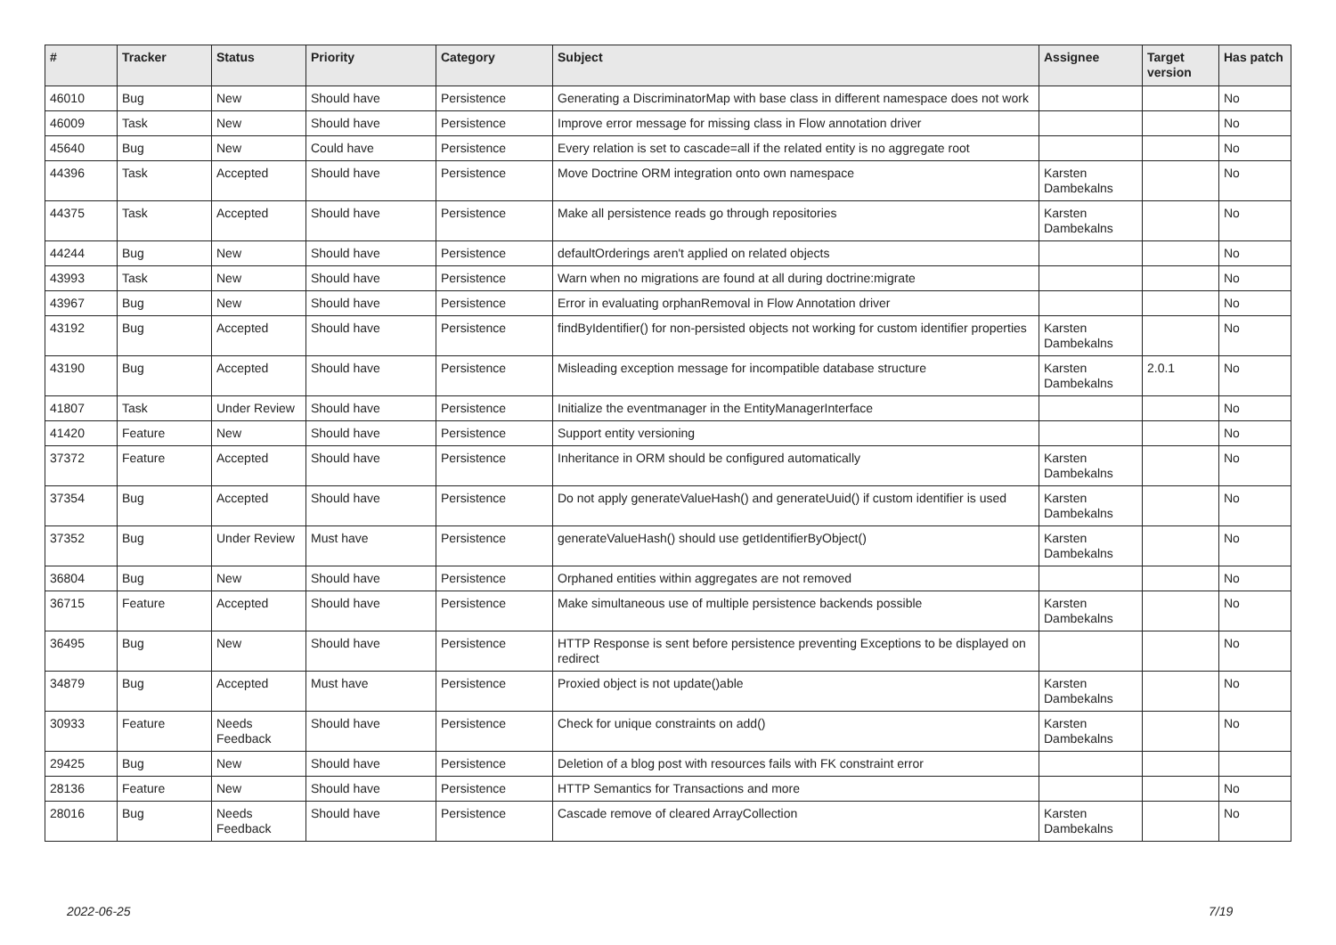| # | Tracker | Status | Priority | Category | Subject | Assignee | Target version | Has patch |
| --- | --- | --- | --- | --- | --- | --- | --- | --- |
| 46010 | Bug | New | Should have | Persistence | Generating a DiscriminatorMap with base class in different namespace does not work | | | No |
| 46009 | Task | New | Should have | Persistence | Improve error message for missing class in Flow annotation driver | | | No |
| 45640 | Bug | New | Could have | Persistence | Every relation is set to cascade=all if the related entity is no aggregate root | | | No |
| 44396 | Task | Accepted | Should have | Persistence | Move Doctrine ORM integration onto own namespace | Karsten Dambekalns | | No |
| 44375 | Task | Accepted | Should have | Persistence | Make all persistence reads go through repositories | Karsten Dambekalns | | No |
| 44244 | Bug | New | Should have | Persistence | defaultOrderings aren't applied on related objects | | | No |
| 43993 | Task | New | Should have | Persistence | Warn when no migrations are found at all during doctrine:migrate | | | No |
| 43967 | Bug | New | Should have | Persistence | Error in evaluating orphanRemoval in Flow Annotation driver | | | No |
| 43192 | Bug | Accepted | Should have | Persistence | findByIdentifier() for non-persisted objects not working for custom identifier properties | Karsten Dambekalns | | No |
| 43190 | Bug | Accepted | Should have | Persistence | Misleading exception message for incompatible database structure | Karsten Dambekalns | 2.0.1 | No |
| 41807 | Task | Under Review | Should have | Persistence | Initialize the eventmanager in the EntityManagerInterface | | | No |
| 41420 | Feature | New | Should have | Persistence | Support entity versioning | | | No |
| 37372 | Feature | Accepted | Should have | Persistence | Inheritance in ORM should be configured automatically | Karsten Dambekalns | | No |
| 37354 | Bug | Accepted | Should have | Persistence | Do not apply generateValueHash() and generateUuid() if custom identifier is used | Karsten Dambekalns | | No |
| 37352 | Bug | Under Review | Must have | Persistence | generateValueHash() should use getIdentifierByObject() | Karsten Dambekalns | | No |
| 36804 | Bug | New | Should have | Persistence | Orphaned entities within aggregates are not removed | | | No |
| 36715 | Feature | Accepted | Should have | Persistence | Make simultaneous use of multiple persistence backends possible | Karsten Dambekalns | | No |
| 36495 | Bug | New | Should have | Persistence | HTTP Response is sent before persistence preventing Exceptions to be displayed on redirect | | | No |
| 34879 | Bug | Accepted | Must have | Persistence | Proxied object is not update()able | Karsten Dambekalns | | No |
| 30933 | Feature | Needs Feedback | Should have | Persistence | Check for unique constraints on add() | Karsten Dambekalns | | No |
| 29425 | Bug | New | Should have | Persistence | Deletion of a blog post with resources fails with FK constraint error | | | |
| 28136 | Feature | New | Should have | Persistence | HTTP Semantics for Transactions and more | | | No |
| 28016 | Bug | Needs Feedback | Should have | Persistence | Cascade remove of cleared ArrayCollection | Karsten Dambekalns | | No |
2022-06-25 7/19